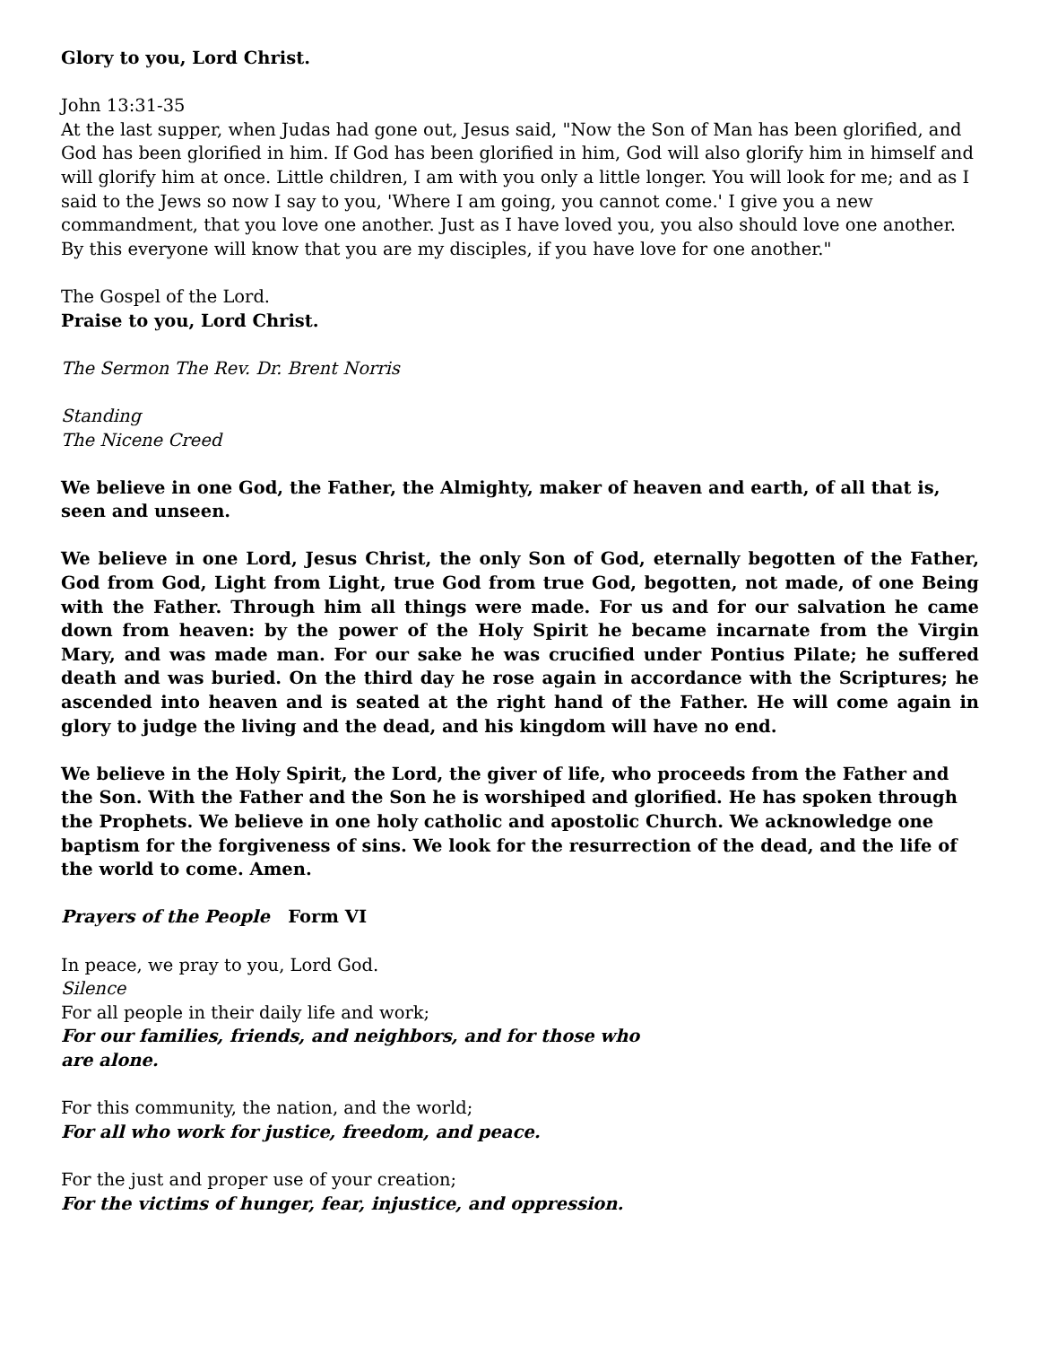Glory to you, Lord Christ.
John 13:31-35
At the last supper, when Judas had gone out, Jesus said, "Now the Son of Man has been glorified, and God has been glorified in him. If God has been glorified in him, God will also glorify him in himself and will glorify him at once. Little children, I am with you only a little longer. You will look for me; and as I said to the Jews so now I say to you, 'Where I am going, you cannot come.' I give you a new commandment, that you love one another. Just as I have loved you, you also should love one another. By this everyone will know that you are my disciples, if you have love for one another."
The Gospel of the Lord.
Praise to you, Lord Christ.
The Sermon The Rev. Dr. Brent Norris
Standing
The Nicene Creed
We believe in one God, the Father, the Almighty, maker of heaven and earth, of all that is, seen and unseen.
We believe in one Lord, Jesus Christ, the only Son of God, eternally begotten of the Father, God from God, Light from Light, true God from true God, begotten, not made, of one Being with the Father. Through him all things were made. For us and for our salvation he came down from heaven: by the power of the Holy Spirit he became incarnate from the Virgin Mary, and was made man. For our sake he was crucified under Pontius Pilate; he suffered death and was buried. On the third day he rose again in accordance with the Scriptures; he ascended into heaven and is seated at the right hand of the Father. He will come again in glory to judge the living and the dead, and his kingdom will have no end.
We believe in the Holy Spirit, the Lord, the giver of life, who proceeds from the Father and the Son. With the Father and the Son he is worshiped and glorified. He has spoken through the Prophets. We believe in one holy catholic and apostolic Church. We acknowledge one baptism for the forgiveness of sins. We look for the resurrection of the dead, and the life of the world to come. Amen.
Prayers of the People Form VI
In peace, we pray to you, Lord God.
Silence
For all people in their daily life and work;
For our families, friends, and neighbors, and for those who
are alone.
For this community, the nation, and the world;
For all who work for justice, freedom, and peace.
For the just and proper use of your creation;
For the victims of hunger, fear, injustice, and oppression.